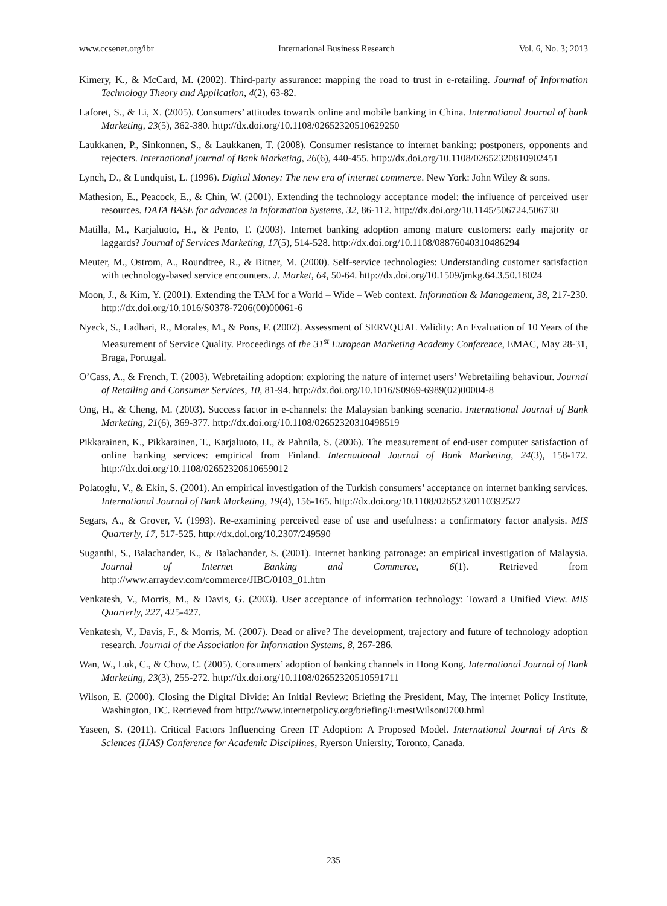www.ccsenet.org/ibr International Business Research Vol. 6, No. 3; 2013
Kimery, K., & McCard, M. (2002). Third-party assurance: mapping the road to trust in e-retailing. Journal of Information Technology Theory and Application, 4(2), 63-82.
Laforet, S., & Li, X. (2005). Consumers’ attitudes towards online and mobile banking in China. International Journal of bank Marketing, 23(5), 362-380. http://dx.doi.org/10.1108/02652320510629250
Laukkanen, P., Sinkonnen, S., & Laukkanen, T. (2008). Consumer resistance to internet banking: postponers, opponents and rejecters. International journal of Bank Marketing, 26(6), 440-455. http://dx.doi.org/10.1108/02652320810902451
Lynch, D., & Lundquist, L. (1996). Digital Money: The new era of internet commerce. New York: John Wiley & sons.
Mathesion, E., Peacock, E., & Chin, W. (2001). Extending the technology acceptance model: the influence of perceived user resources. DATA BASE for advances in Information Systems, 32, 86-112. http://dx.doi.org/10.1145/506724.506730
Matilla, M., Karjaluoto, H., & Pento, T. (2003). Internet banking adoption among mature customers: early majority or laggards? Journal of Services Marketing, 17(5), 514-528. http://dx.doi.org/10.1108/08876040310486294
Meuter, M., Ostrom, A., Roundtree, R., & Bitner, M. (2000). Self-service technologies: Understanding customer satisfaction with technology-based service encounters. J. Market, 64, 50-64. http://dx.doi.org/10.1509/jmkg.64.3.50.18024
Moon, J., & Kim, Y. (2001). Extending the TAM for a World – Wide – Web context. Information & Management, 38, 217-230. http://dx.doi.org/10.1016/S0378-7206(00)00061-6
Nyeck, S., Ladhari, R., Morales, M., & Pons, F. (2002). Assessment of SERVQUAL Validity: An Evaluation of 10 Years of the Measurement of Service Quality. Proceedings of the 31<sup>st</sup> European Marketing Academy Conference, EMAC, May 28-31, Braga, Portugal.
O’Cass, A., & French, T. (2003). Webretailing adoption: exploring the nature of internet users’ Webretailing behaviour. Journal of Retailing and Consumer Services, 10, 81-94. http://dx.doi.org/10.1016/S0969-6989(02)00004-8
Ong, H., & Cheng, M. (2003). Success factor in e-channels: the Malaysian banking scenario. International Journal of Bank Marketing, 21(6), 369-377. http://dx.doi.org/10.1108/02652320310498519
Pikkarainen, K., Pikkarainen, T., Karjaluoto, H., & Pahnila, S. (2006). The measurement of end-user computer satisfaction of online banking services: empirical from Finland. International Journal of Bank Marketing, 24(3), 158-172. http://dx.doi.org/10.1108/02652320610659012
Polatoglu, V., & Ekin, S. (2001). An empirical investigation of the Turkish consumers’ acceptance on internet banking services. International Journal of Bank Marketing, 19(4), 156-165. http://dx.doi.org/10.1108/02652320110392527
Segars, A., & Grover, V. (1993). Re-examining perceived ease of use and usefulness: a confirmatory factor analysis. MIS Quarterly, 17, 517-525. http://dx.doi.org/10.2307/249590
Suganthi, S., Balachander, K., & Balachander, S. (2001). Internet banking patronage: an empirical investigation of Malaysia. Journal of Internet Banking and Commerce, 6(1). Retrieved from http://www.arraydev.com/commerce/JIBC/0103_01.htm
Venkatesh, V., Morris, M., & Davis, G. (2003). User acceptance of information technology: Toward a Unified View. MIS Quarterly, 227, 425-427.
Venkatesh, V., Davis, F., & Morris, M. (2007). Dead or alive? The development, trajectory and future of technology adoption research. Journal of the Association for Information Systems, 8, 267-286.
Wan, W., Luk, C., & Chow, C. (2005). Consumers’ adoption of banking channels in Hong Kong. International Journal of Bank Marketing, 23(3), 255-272. http://dx.doi.org/10.1108/02652320510591711
Wilson, E. (2000). Closing the Digital Divide: An Initial Review: Briefing the President, May, The internet Policy Institute, Washington, DC. Retrieved from http://www.internetpolicy.org/briefing/ErnestWilson0700.html
Yaseen, S. (2011). Critical Factors Influencing Green IT Adoption: A Proposed Model. International Journal of Arts & Sciences (IJAS) Conference for Academic Disciplines, Ryerson Uniersity, Toronto, Canada.
235